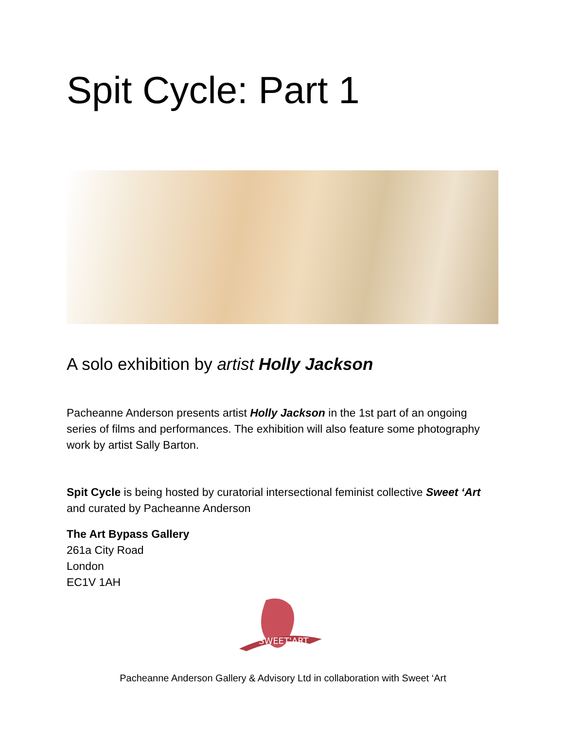Spit Cycle: Part 1
A solo exhibition by artist Holly Jackson
Pacheanne Anderson presents artist Holly Jackson in the 1st part of an ongoing series of films and performances. The exhibition will also feature some photography work by artist Sally Barton.
Spit Cycle is being hosted by curatorial intersectional feminist collective Sweet ‘Art and curated by Pacheanne Anderson
The Art Bypass Gallery
261a City Road
London
EC1V 1AH
SWEET'ART
Pacheanne Anderson Gallery & Advisory Ltd in collaboration with Sweet ‘Art